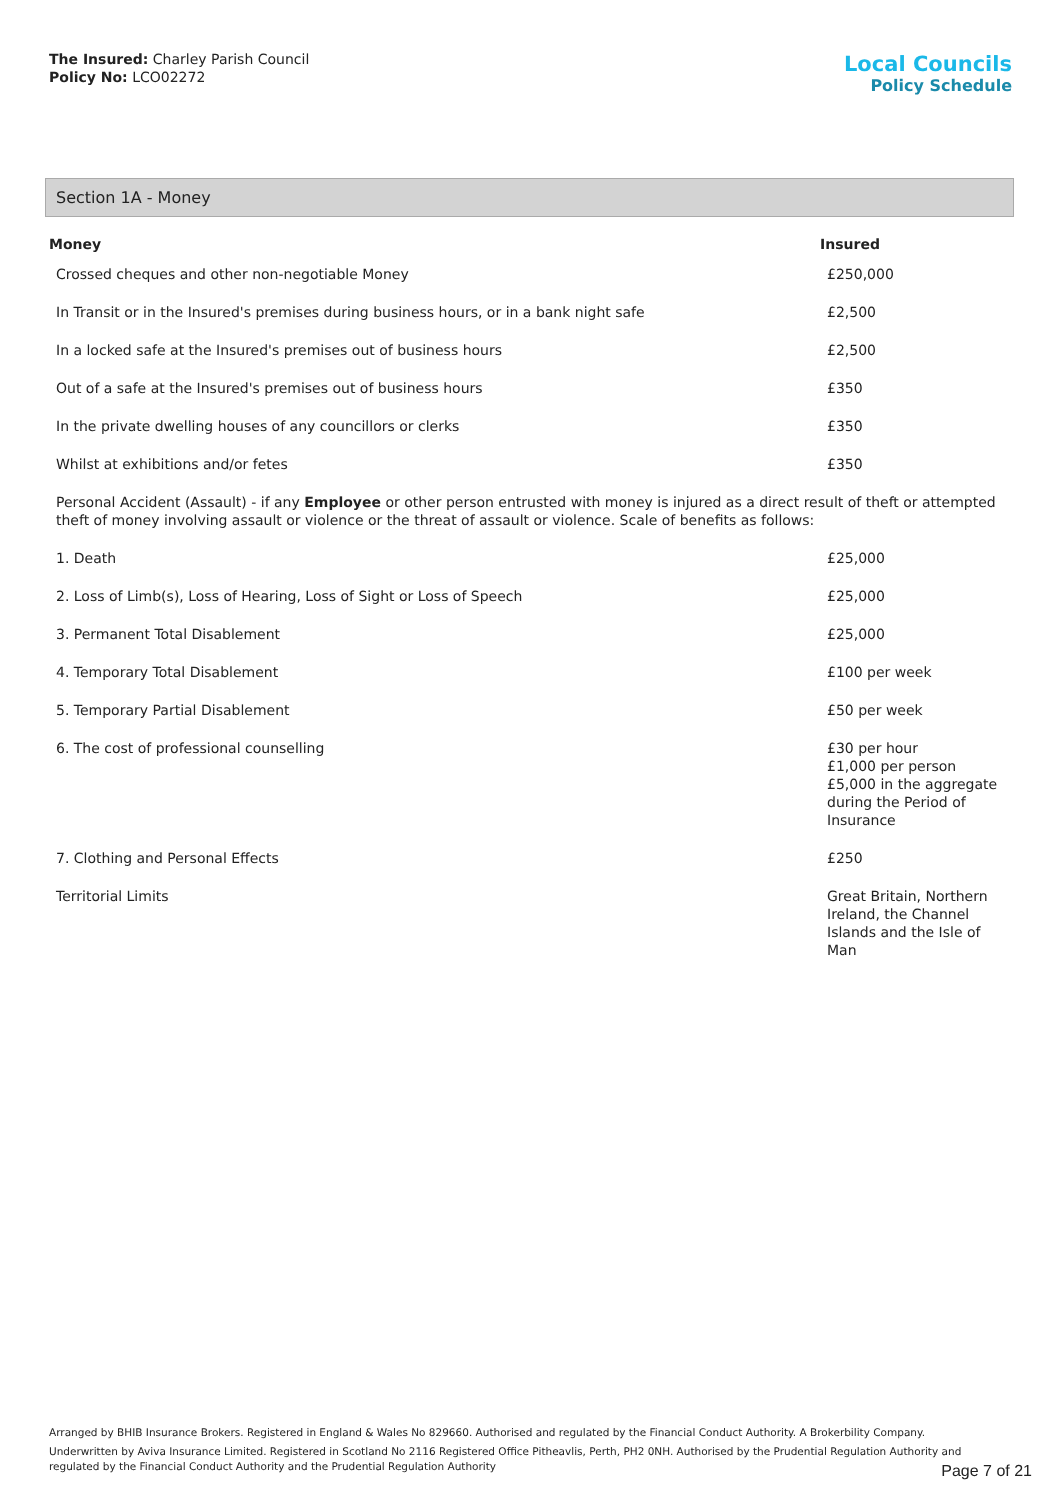The Insured: Charley Parish Council
Policy No: LCO02272
Local Councils
Policy Schedule
Section 1A - Money
| Money | Insured |
| --- | --- |
| Crossed cheques and other non-negotiable Money | £250,000 |
| In Transit or in the Insured's premises during business hours, or in a bank night safe | £2,500 |
| In a locked safe at the Insured's premises out of business hours | £2,500 |
| Out of a safe at the Insured's premises out of business hours | £350 |
| In the private dwelling houses of any councillors or clerks | £350 |
| Whilst at exhibitions and/or fetes | £350 |
| Personal Accident (Assault) - if any Employee or other person entrusted with money is injured as a direct result of theft or attempted theft of money involving assault or violence or the threat of assault or violence. Scale of benefits as follows: | |
| 1. Death | £25,000 |
| 2. Loss of Limb(s), Loss of Hearing, Loss of Sight or Loss of Speech | £25,000 |
| 3. Permanent Total Disablement | £25,000 |
| 4. Temporary Total Disablement | £100 per week |
| 5. Temporary Partial Disablement | £50 per week |
| 6. The cost of professional counselling | £30 per hour £1,000 per person £5,000 in the aggregate during the Period of Insurance |
| 7. Clothing and Personal Effects | £250 |
| Territorial Limits | Great Britain, Northern Ireland, the Channel Islands and the Isle of Man |
Arranged by BHIB Insurance Brokers. Registered in England & Wales No 829660. Authorised and regulated by the Financial Conduct Authority. A Brokerbility Company.
Underwritten by Aviva Insurance Limited. Registered in Scotland No 2116 Registered Office Pitheavlis, Perth, PH2 0NH. Authorised by the Prudential Regulation Authority and regulated by the Financial Conduct Authority and the Prudential Regulation Authority
Page 7 of 21